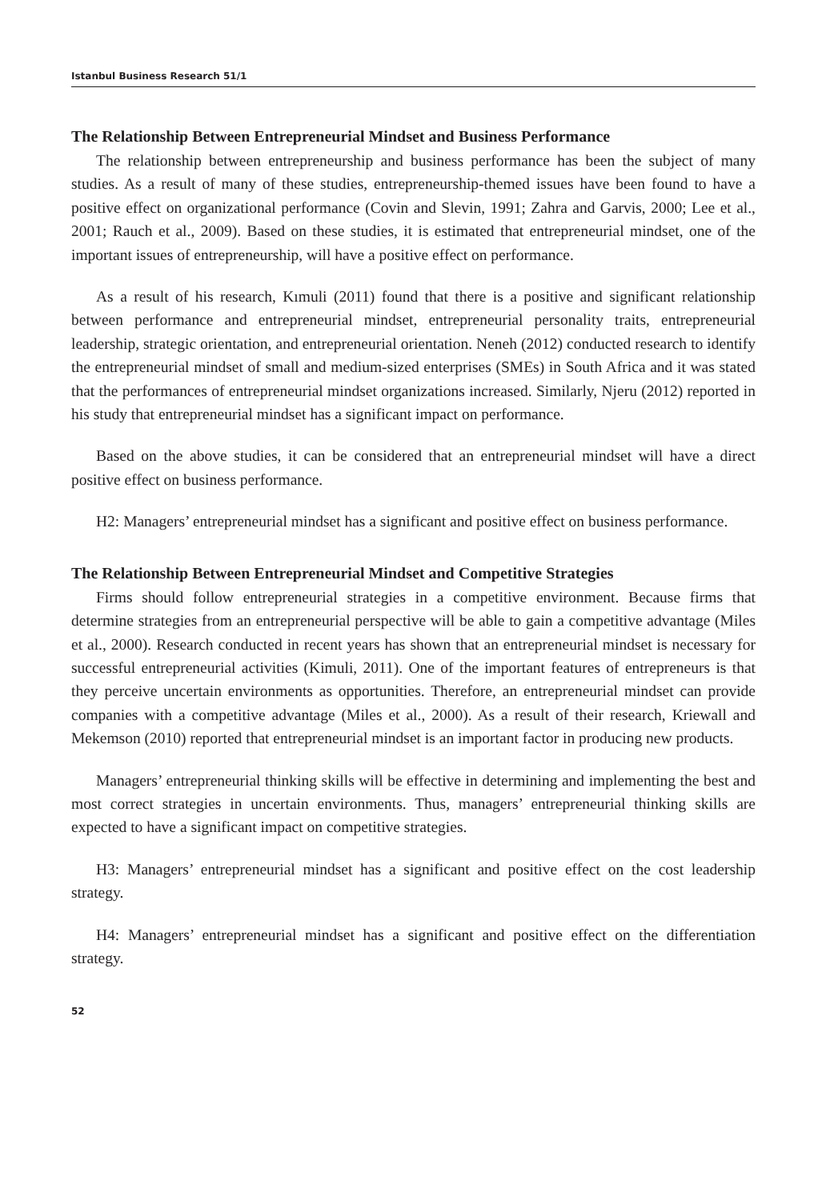Istanbul Business Research 51/1
The Relationship Between Entrepreneurial Mindset and Business Performance
The relationship between entrepreneurship and business performance has been the subject of many studies. As a result of many of these studies, entrepreneurship-themed issues have been found to have a positive effect on organizational performance (Covin and Slevin, 1991; Zahra and Garvis, 2000; Lee et al., 2001; Rauch et al., 2009). Based on these studies, it is estimated that entrepreneurial mindset, one of the important issues of entrepreneurship, will have a positive effect on performance.
As a result of his research, Kımuli (2011) found that there is a positive and significant relationship between performance and entrepreneurial mindset, entrepreneurial personality traits, entrepreneurial leadership, strategic orientation, and entrepreneurial orientation. Neneh (2012) conducted research to identify the entrepreneurial mindset of small and medium-sized enterprises (SMEs) in South Africa and it was stated that the performances of entrepreneurial mindset organizations increased. Similarly, Njeru (2012) reported in his study that entrepreneurial mindset has a significant impact on performance.
Based on the above studies, it can be considered that an entrepreneurial mindset will have a direct positive effect on business performance.
H2: Managers’ entrepreneurial mindset has a significant and positive effect on business performance.
The Relationship Between Entrepreneurial Mindset and Competitive Strategies
Firms should follow entrepreneurial strategies in a competitive environment. Because firms that determine strategies from an entrepreneurial perspective will be able to gain a competitive advantage (Miles et al., 2000). Research conducted in recent years has shown that an entrepreneurial mindset is necessary for successful entrepreneurial activities (Kimuli, 2011). One of the important features of entrepreneurs is that they perceive uncertain environments as opportunities. Therefore, an entrepreneurial mindset can provide companies with a competitive advantage (Miles et al., 2000). As a result of their research, Kriewall and Mekemson (2010) reported that entrepreneurial mindset is an important factor in producing new products.
Managers’ entrepreneurial thinking skills will be effective in determining and implementing the best and most correct strategies in uncertain environments. Thus, managers’ entrepreneurial thinking skills are expected to have a significant impact on competitive strategies.
H3: Managers’ entrepreneurial mindset has a significant and positive effect on the cost leadership strategy.
H4: Managers’ entrepreneurial mindset has a significant and positive effect on the differentiation strategy.
52